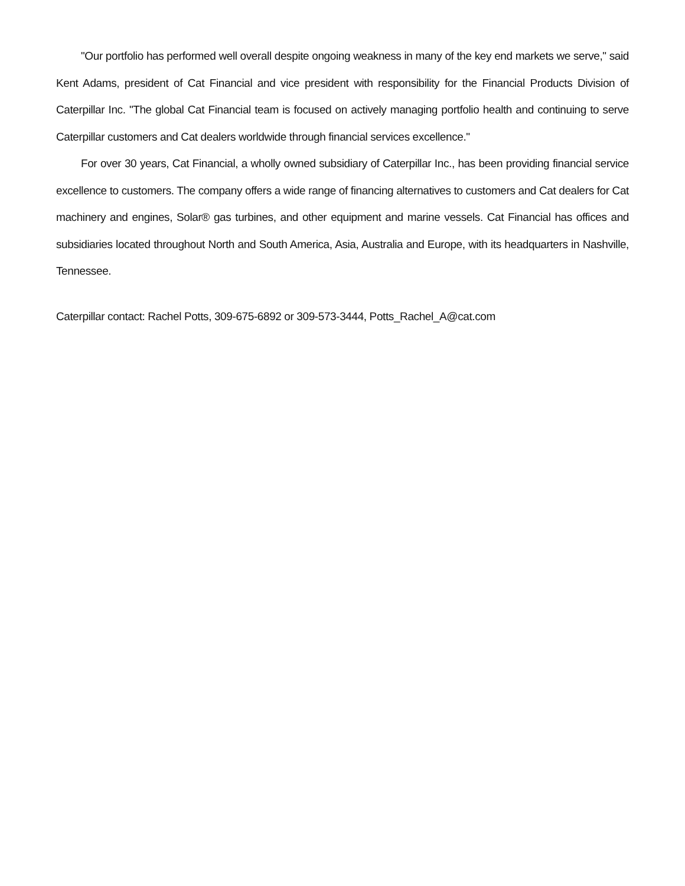"Our portfolio has performed well overall despite ongoing weakness in many of the key end markets we serve," said Kent Adams, president of Cat Financial and vice president with responsibility for the Financial Products Division of Caterpillar Inc. "The global Cat Financial team is focused on actively managing portfolio health and continuing to serve Caterpillar customers and Cat dealers worldwide through financial services excellence."
For over 30 years, Cat Financial, a wholly owned subsidiary of Caterpillar Inc., has been providing financial service excellence to customers. The company offers a wide range of financing alternatives to customers and Cat dealers for Cat machinery and engines, Solar® gas turbines, and other equipment and marine vessels. Cat Financial has offices and subsidiaries located throughout North and South America, Asia, Australia and Europe, with its headquarters in Nashville, Tennessee.
Caterpillar contact: Rachel Potts, 309-675-6892 or 309-573-3444, Potts_Rachel_A@cat.com